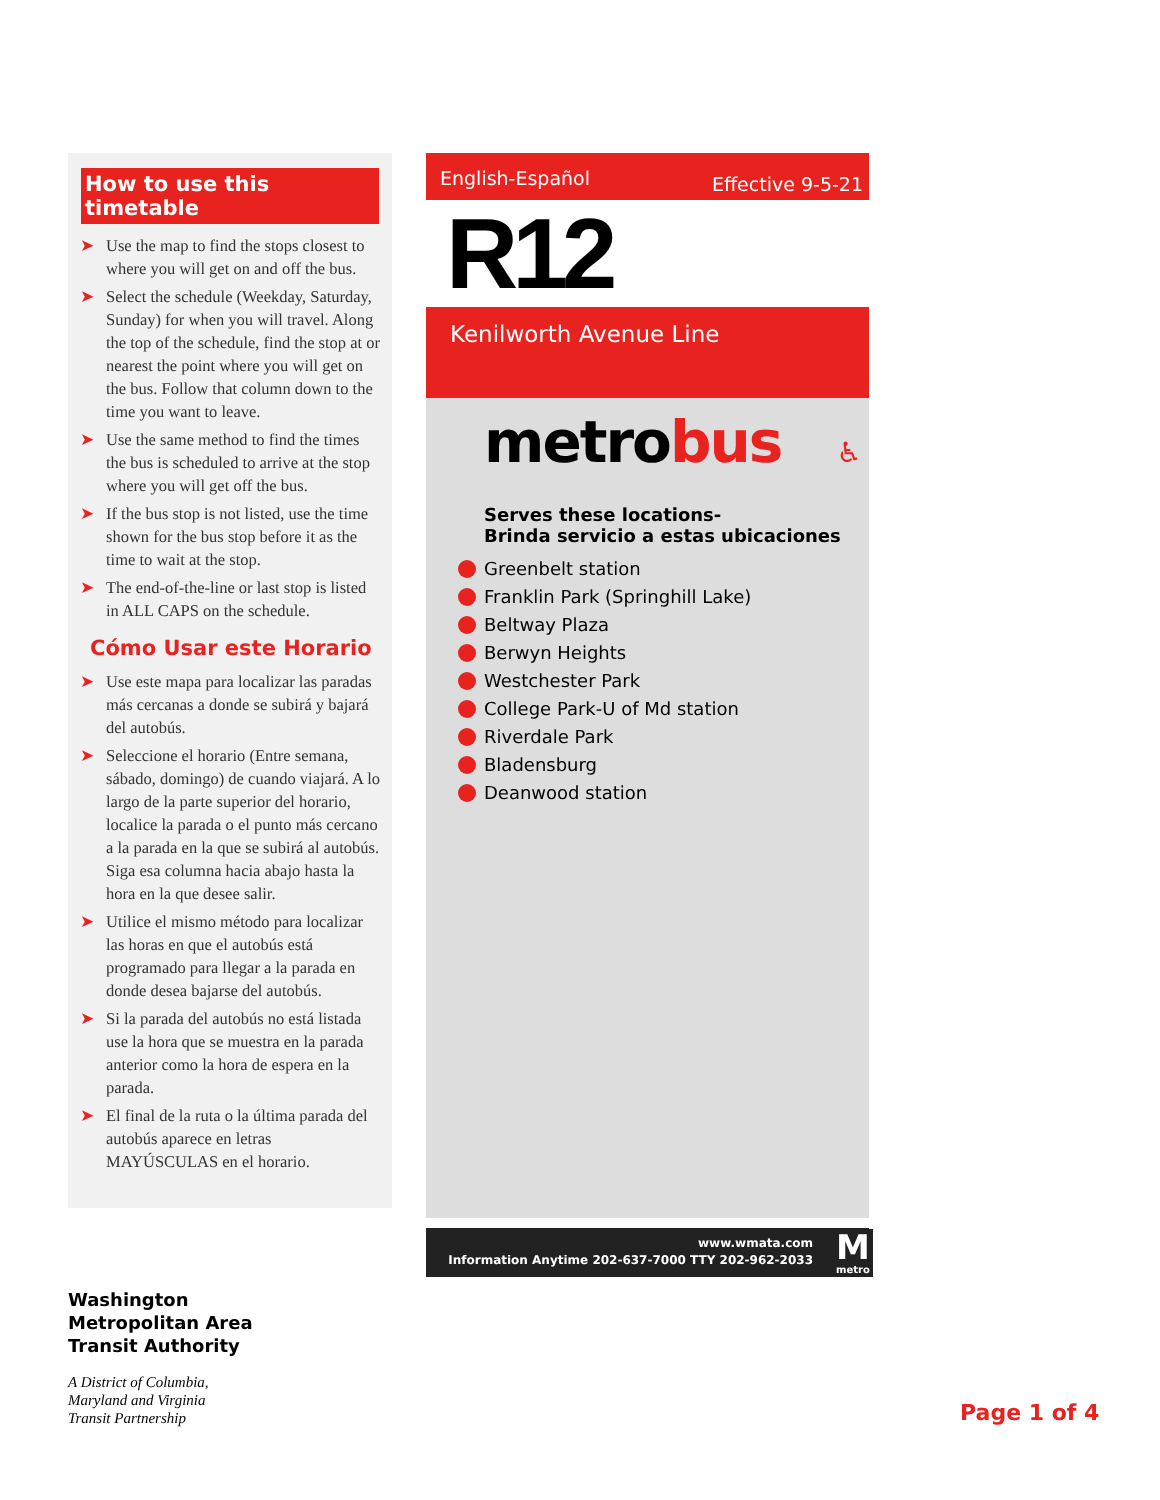How to use this timetable
➤ Use the map to find the stops closest to where you will get on and off the bus.
➤ Select the schedule (Weekday, Saturday, Sunday) for when you will travel. Along the top of the schedule, find the stop at or nearest the point where you will get on the bus. Follow that column down to the time you want to leave.
➤ Use the same method to find the times the bus is scheduled to arrive at the stop where you will get off the bus.
➤ If the bus stop is not listed, use the time shown for the bus stop before it as the time to wait at the stop.
➤ The end-of-the-line or last stop is listed in ALL CAPS on the schedule.
Cómo Usar este Horario
➤ Use este mapa para localizar las paradas más cercanas a donde se subirá y bajará del autobús.
➤ Seleccione el horario (Entre semana, sábado, domingo) de cuando viajará. A lo largo de la parte superior del horario, localice la parada o el punto más cercano a la parada en la que se subirá al autobús. Siga esa columna hacia abajo hasta la hora en la que desee salir.
➤ Utilice el mismo método para localizar las horas en que el autobús está programado para llegar a la parada en donde desea bajarse del autobús.
➤ Si la parada del autobús no está listada use la hora que se muestra en la parada anterior como la hora de espera en la parada.
➤ El final de la ruta o la última parada del autobús aparece en letras MAYÚSCULAS en el horario.
English-Español Effective 9-5-21
R12
Kenilworth Avenue Line
metro bus ♿
Serves these locations-
Brinda servicio a estas ubicaciones
Greenbelt station
Franklin Park (Springhill Lake)
Beltway Plaza
Berwyn Heights
Westchester Park
College Park-U of Md station
Riverdale Park
Bladensburg
Deanwood station
www.wmata.com
Information Anytime 202-637-7000 TTY 202-962-2033
M
metro
Washington
Metropolitan Area
Transit Authority
A District of Columbia,
Maryland and Virginia
Transit Partnership
Page 1 of 4